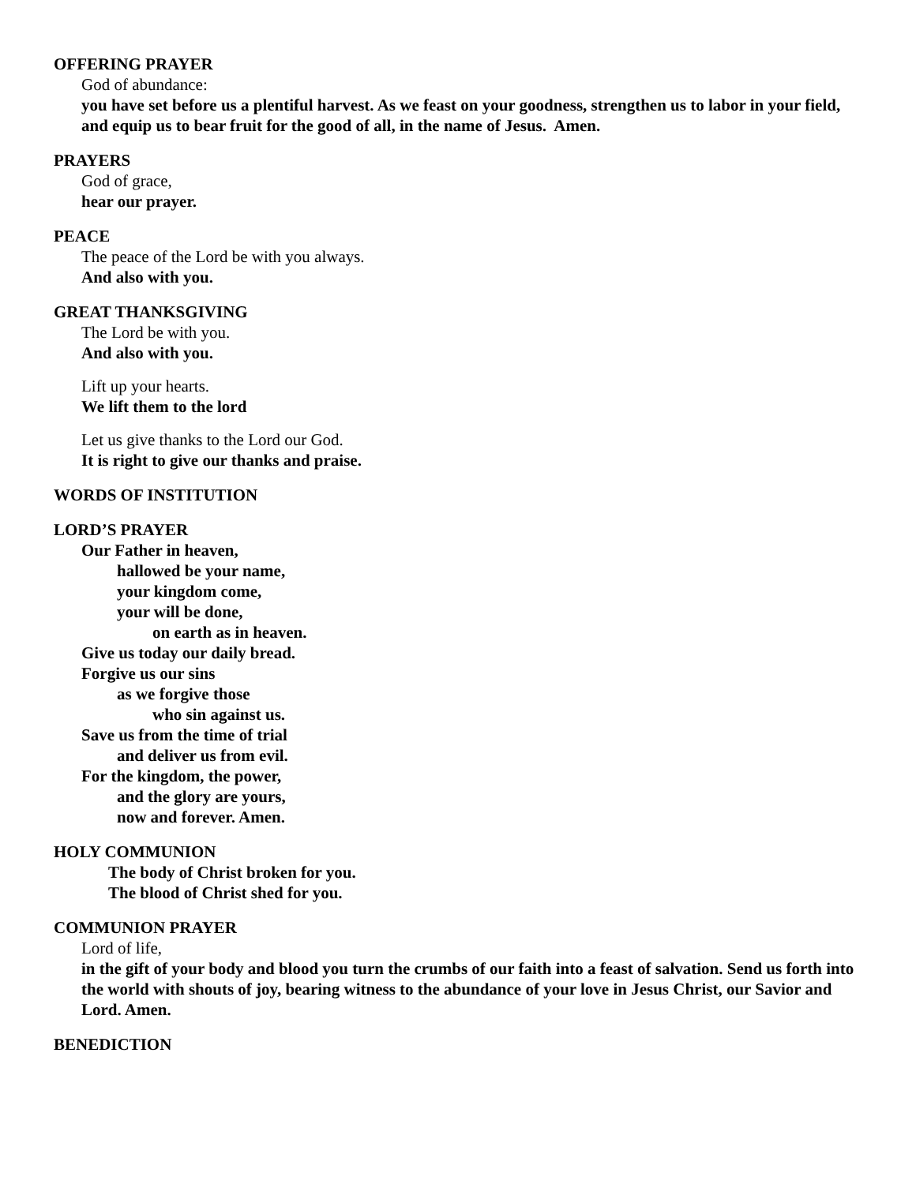OFFERING PRAYER
God of abundance:
you have set before us a plentiful harvest. As we feast on your goodness, strengthen us to labor in your field, and equip us to bear fruit for the good of all, in the name of Jesus. Amen.
PRAYERS
God of grace,
hear our prayer.
PEACE
The peace of the Lord be with you always.
And also with you.
GREAT THANKSGIVING
The Lord be with you.
And also with you.
Lift up your hearts.
We lift them to the lord
Let us give thanks to the Lord our God.
It is right to give our thanks and praise.
WORDS OF INSTITUTION
LORD’S PRAYER
Our Father in heaven,
hallowed be your name,
your kingdom come,
your will be done,
on earth as in heaven.
Give us today our daily bread.
Forgive us our sins
as we forgive those
who sin against us.
Save us from the time of trial
and deliver us from evil.
For the kingdom, the power,
and the glory are yours,
now and forever. Amen.
HOLY COMMUNION
The body of Christ broken for you.
The blood of Christ shed for you.
COMMUNION PRAYER
Lord of life,
in the gift of your body and blood you turn the crumbs of our faith into a feast of salvation. Send us forth into the world with shouts of joy, bearing witness to the abundance of your love in Jesus Christ, our Savior and Lord. Amen.
BENEDICTION